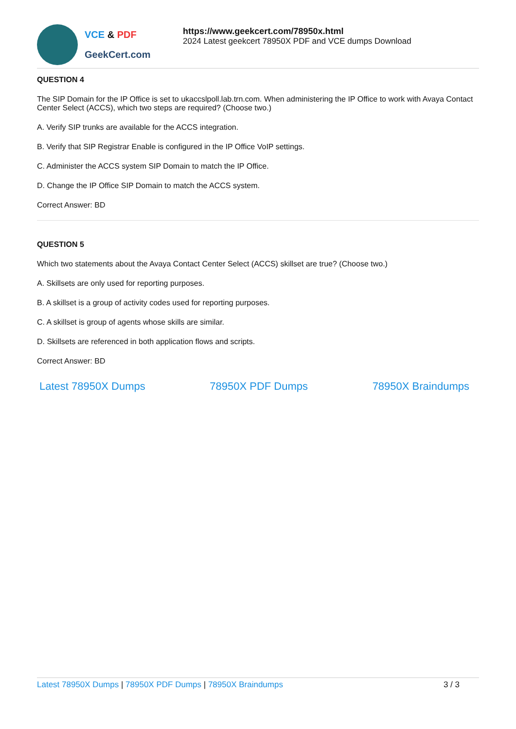VCE & PDF
GeekCert.com
https://www.geekcert.com/78950x.html
2024 Latest geekcert 78950X PDF and VCE dumps Download
QUESTION 4
The SIP Domain for the IP Office is set to ukaccslpoll.lab.trn.com. When administering the IP Office to work with Avaya Contact Center Select (ACCS), which two steps are required? (Choose two.)
A. Verify SIP trunks are available for the ACCS integration.
B. Verify that SIP Registrar Enable is configured in the IP Office VoIP settings.
C. Administer the ACCS system SIP Domain to match the IP Office.
D. Change the IP Office SIP Domain to match the ACCS system.
Correct Answer: BD
QUESTION 5
Which two statements about the Avaya Contact Center Select (ACCS) skillset are true? (Choose two.)
A. Skillsets are only used for reporting purposes.
B. A skillset is a group of activity codes used for reporting purposes.
C. A skillset is group of agents whose skills are similar.
D. Skillsets are referenced in both application flows and scripts.
Correct Answer: BD
Latest 78950X Dumps 78950X PDF Dumps 78950X Braindumps
Latest 78950X Dumps | 78950X PDF Dumps | 78950X Braindumps
3 / 3